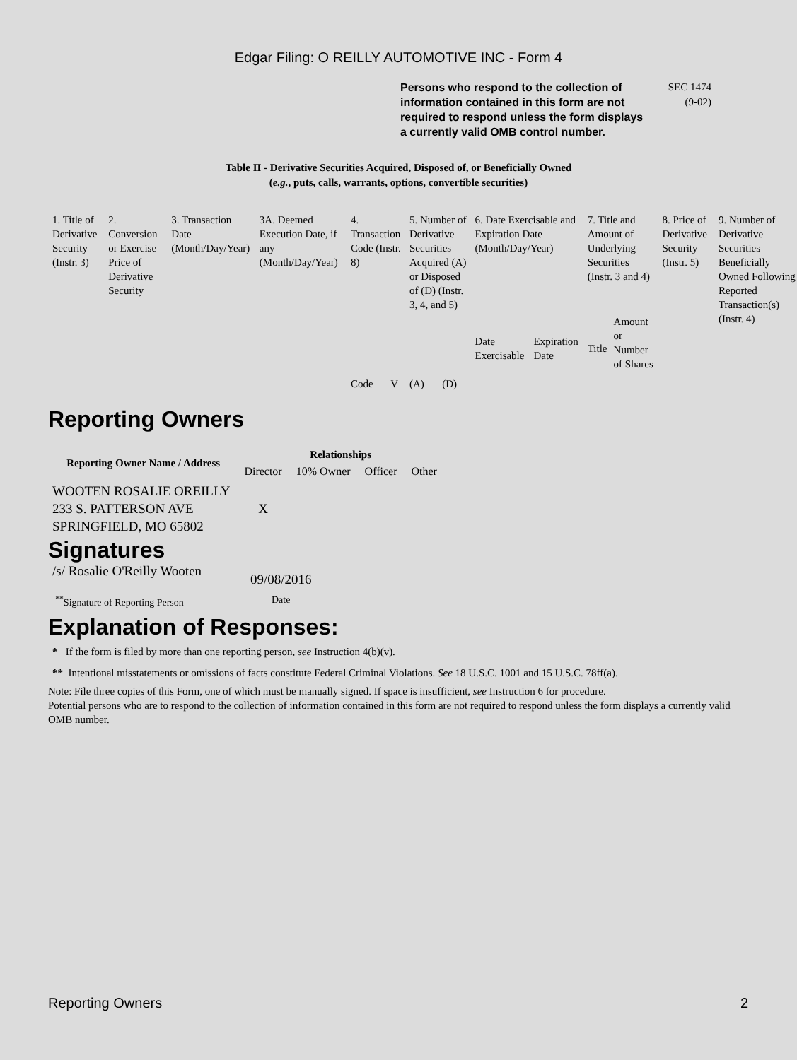Edgar Filing: O REILLY AUTOMOTIVE INC - Form 4
Persons who respond to the collection of information contained in this form are not required to respond unless the form displays a currently valid OMB control number.
SEC 1474
(9-02)
Table II - Derivative Securities Acquired, Disposed of, or Beneficially Owned
(e.g., puts, calls, warrants, options, convertible securities)
| 1. Title of Derivative Security (Instr. 3) | 2. Conversion or Exercise Price of Derivative Security | 3. Transaction Date (Month/Day/Year) | 3A. Deemed Execution Date, if any (Month/Day/Year) | 4. Transaction Code (Instr. 8) | | 5. Number of Derivative Securities Acquired (A) or Disposed of (D) (Instr. 3, 4, and 5) | | 6. Date Exercisable and Expiration Date (Month/Day/Year) | | 7. Title and Amount of Underlying Securities (Instr. 3 and 4) | | 8. Price of Derivative Security (Instr. 5) | 9. Number of Derivative Securities Beneficially Owned Following Reported Transaction(s) (Instr. 4) |
| | | | | Code | V | (A) | (D) | Date Exercisable | Expiration Date | Title | Amount or Number of Shares | | |
Reporting Owners
| Reporting Owner Name / Address | Relationships | | | |
| --- | --- | --- | --- | --- |
| | Director | 10% Owner | Officer | Other |
| WOOTEN ROSALIE OREILLY 233 S. PATTERSON AVE SPRINGFIELD, MO 65802 | X | | | |
Signatures
/s/ Rosalie O'Reilly Wooten
09/08/2016
<sup>**</sup> Signature of Reporting Person
Date
Explanation of Responses:
* If the form is filed by more than one reporting person, see Instruction 4(b)(v).
** Intentional misstatements or omissions of facts constitute Federal Criminal Violations. See 18 U.S.C. 1001 and 15 U.S.C. 78ff(a).
Note: File three copies of this Form, one of which must be manually signed. If space is insufficient, see Instruction 6 for procedure.
Potential persons who are to respond to the collection of information contained in this form are not required to respond unless the form displays a currently valid OMB number.
Reporting Owners 2